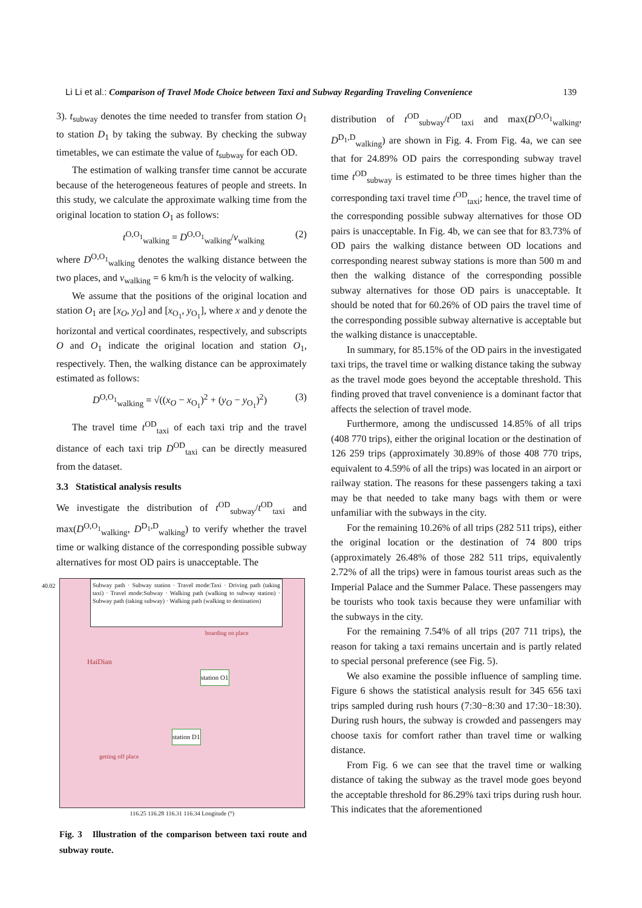Li Li et al.: Comparison of Travel Mode Choice between Taxi and Subway Regarding Traveling Convenience 139
3). t<sub>subway</sub> denotes the time needed to transfer from station O<sub>1</sub> to station D<sub>1</sub> by taking the subway. By checking the subway timetables, we can estimate the value of t<sub>subway</sub> for each OD.
The estimation of walking transfer time cannot be accurate because of the heterogeneous features of people and streets. In this study, we calculate the approximate walking time from the original location to station O<sub>1</sub> as follows:
t<sup>O,O<sub>1</sub></sup><sub>walking</sub> = D<sup>O,O<sub>1</sub></sup><sub>walking</sub>/v<sub>walking</sub> (2)
where D<sup>O,O<sub>1</sub></sup><sub>walking</sub> denotes the walking distance between the two places, and v<sub>walking</sub> = 6 km/h is the velocity of walking.
We assume that the positions of the original location and station O<sub>1</sub> are [x<sub>O</sub>, y<sub>O</sub>] and [x<sub>O<sub>1</sub></sub>, y<sub>O<sub>1</sub></sub>], where x and y denote the horizontal and vertical coordinates, respectively, and subscripts O and O<sub>1</sub> indicate the original location and station O<sub>1</sub>, respectively. Then, the walking distance can be approximately estimated as follows:
D<sup>O,O<sub>1</sub></sup><sub>walking</sub> = √((x<sub>O</sub> − x<sub>O<sub>1</sub></sub>)<sup>2</sup> + (y<sub>O</sub> − y<sub>O<sub>1</sub></sub>)<sup>2</sup>) (3)
The travel time t<sup>OD</sup><sub>taxi</sub> of each taxi trip and the travel distance of each taxi trip D<sup>OD</sup><sub>taxi</sub> can be directly measured from the dataset.
3.3 Statistical analysis results
We investigate the distribution of t<sup>OD</sup><sub>subway</sub>/t<sup>OD</sup><sub>taxi</sub> and max(D<sup>O,O<sub>1</sub></sup><sub>walking</sub>, D<sup>D<sub>1</sub>,D</sup><sub>walking</sub>) to verify whether the travel time or walking distance of the corresponding possible subway alternatives for most OD pairs is unacceptable. The
Subway path · Subway station · Travel mode:Taxi · Driving path (taking taxi) · Travel mode:Subway · Walking path (walking to subway station) · Subway path (taking subway) · Walking path (walking to destination)
40.02
HaiDian
station O1
station D1
boarding on place
getting off place
116.25 116.28 116.31 116.34 Longitude (°)
Fig. 3 Illustration of the comparison between taxi route and subway route.
distribution of t<sup>OD</sup><sub>subway</sub>/t<sup>OD</sup><sub>taxi</sub> and max(D<sup>O,O<sub>1</sub></sup><sub>walking</sub>, D<sup>D<sub>1</sub>,D</sup><sub>walking</sub>) are shown in Fig. 4. From Fig. 4a, we can see that for 24.89% OD pairs the corresponding subway travel time t<sup>OD</sup><sub>subway</sub> is estimated to be three times higher than the corresponding taxi travel time t<sup>OD</sup><sub>taxi</sub>; hence, the travel time of the corresponding possible subway alternatives for those OD pairs is unacceptable. In Fig. 4b, we can see that for 83.73% of OD pairs the walking distance between OD locations and corresponding nearest subway stations is more than 500 m and then the walking distance of the corresponding possible subway alternatives for those OD pairs is unacceptable. It should be noted that for 60.26% of OD pairs the travel time of the corresponding possible subway alternative is acceptable but the walking distance is unacceptable.
In summary, for 85.15% of the OD pairs in the investigated taxi trips, the travel time or walking distance taking the subway as the travel mode goes beyond the acceptable threshold. This finding proved that travel convenience is a dominant factor that affects the selection of travel mode.
Furthermore, among the undiscussed 14.85% of all trips (408 770 trips), either the original location or the destination of 126 259 trips (approximately 30.89% of those 408 770 trips, equivalent to 4.59% of all the trips) was located in an airport or railway station. The reasons for these passengers taking a taxi may be that needed to take many bags with them or were unfamiliar with the subways in the city.
For the remaining 10.26% of all trips (282 511 trips), either the original location or the destination of 74 800 trips (approximately 26.48% of those 282 511 trips, equivalently 2.72% of all the trips) were in famous tourist areas such as the Imperial Palace and the Summer Palace. These passengers may be tourists who took taxis because they were unfamiliar with the subways in the city.
For the remaining 7.54% of all trips (207 711 trips), the reason for taking a taxi remains uncertain and is partly related to special personal preference (see Fig. 5).
We also examine the possible influence of sampling time. Figure 6 shows the statistical analysis result for 345 656 taxi trips sampled during rush hours (7:30−8:30 and 17:30−18:30). During rush hours, the subway is crowded and passengers may choose taxis for comfort rather than travel time or walking distance.
From Fig. 6 we can see that the travel time or walking distance of taking the subway as the travel mode goes beyond the acceptable threshold for 86.29% taxi trips during rush hour. This indicates that the aforementioned